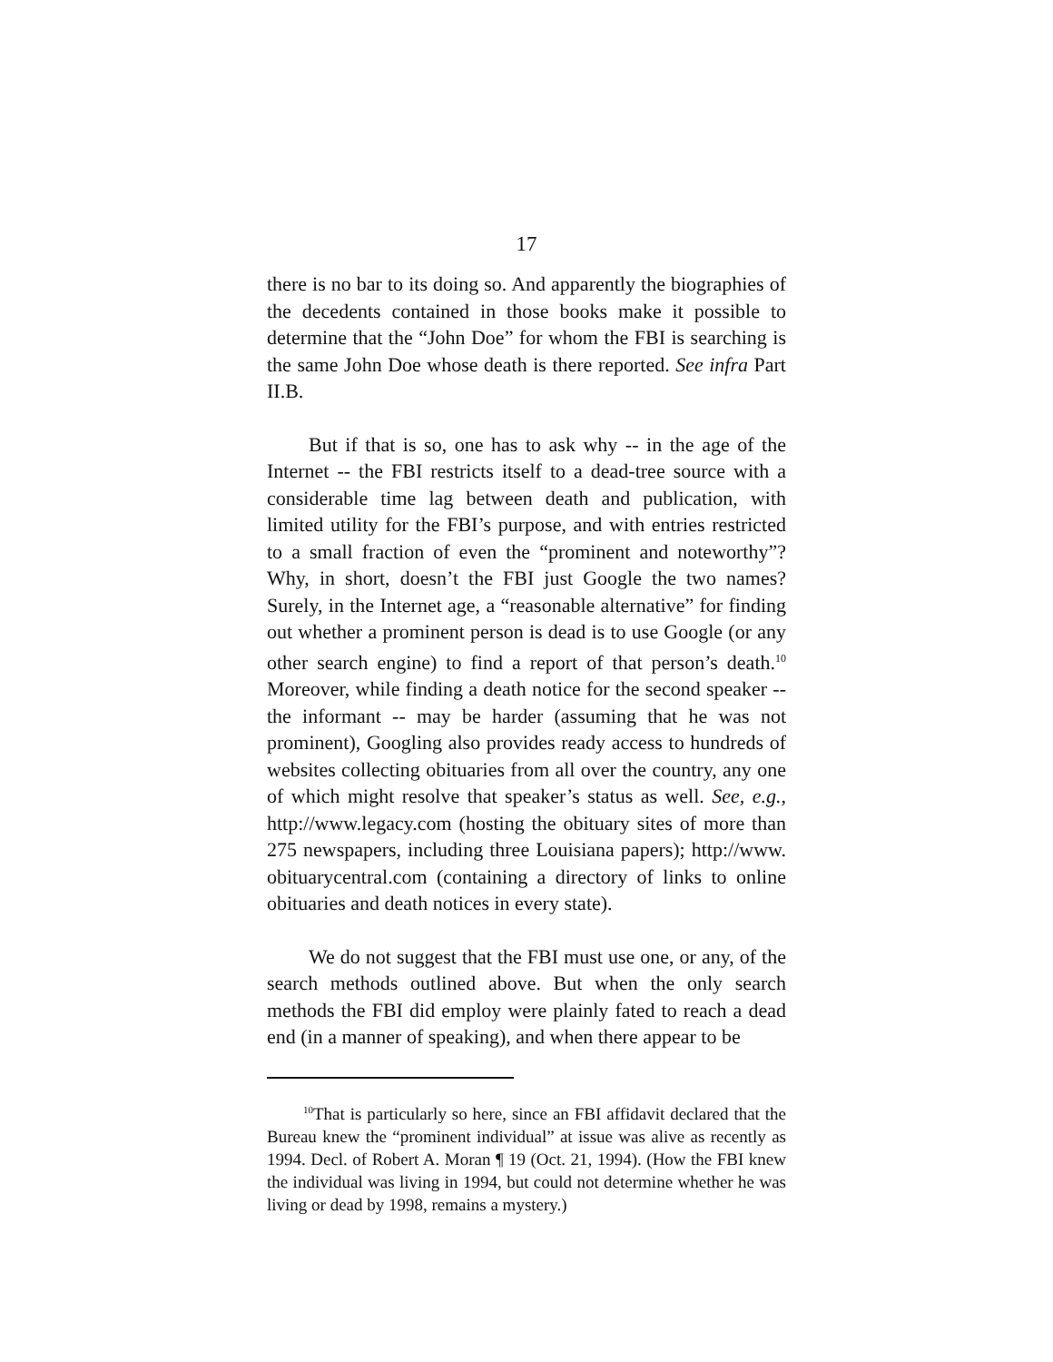17
there is no bar to its doing so. And apparently the biographies of the decedents contained in those books make it possible to determine that the “John Doe” for whom the FBI is searching is the same John Doe whose death is there reported. See infra Part II.B.
But if that is so, one has to ask why -- in the age of the Internet -- the FBI restricts itself to a dead-tree source with a considerable time lag between death and publication, with limited utility for the FBI’s purpose, and with entries restricted to a small fraction of even the “prominent and noteworthy”? Why, in short, doesn’t the FBI just Google the two names? Surely, in the Internet age, a “reasonable alternative” for finding out whether a prominent person is dead is to use Google (or any other search engine) to find a report of that person’s death.<sup>10</sup> Moreover, while finding a death notice for the second speaker -- the informant -- may be harder (assuming that he was not prominent), Googling also provides ready access to hundreds of websites collecting obituaries from all over the country, any one of which might resolve that speaker’s status as well. See, e.g., http://www.legacy.com (hosting the obituary sites of more than 275 newspapers, including three Louisiana papers); http://www. obituarycentral.com (containing a directory of links to online obituaries and death notices in every state).
We do not suggest that the FBI must use one, or any, of the search methods outlined above. But when the only search methods the FBI did employ were plainly fated to reach a dead end (in a manner of speaking), and when there appear to be
<sup>10</sup> That is particularly so here, since an FBI affidavit declared that the Bureau knew the “prominent individual” at issue was alive as recently as 1994. Decl. of Robert A. Moran ¶ 19 (Oct. 21, 1994). (How the FBI knew the individual was living in 1994, but could not determine whether he was living or dead by 1998, remains a mystery.)